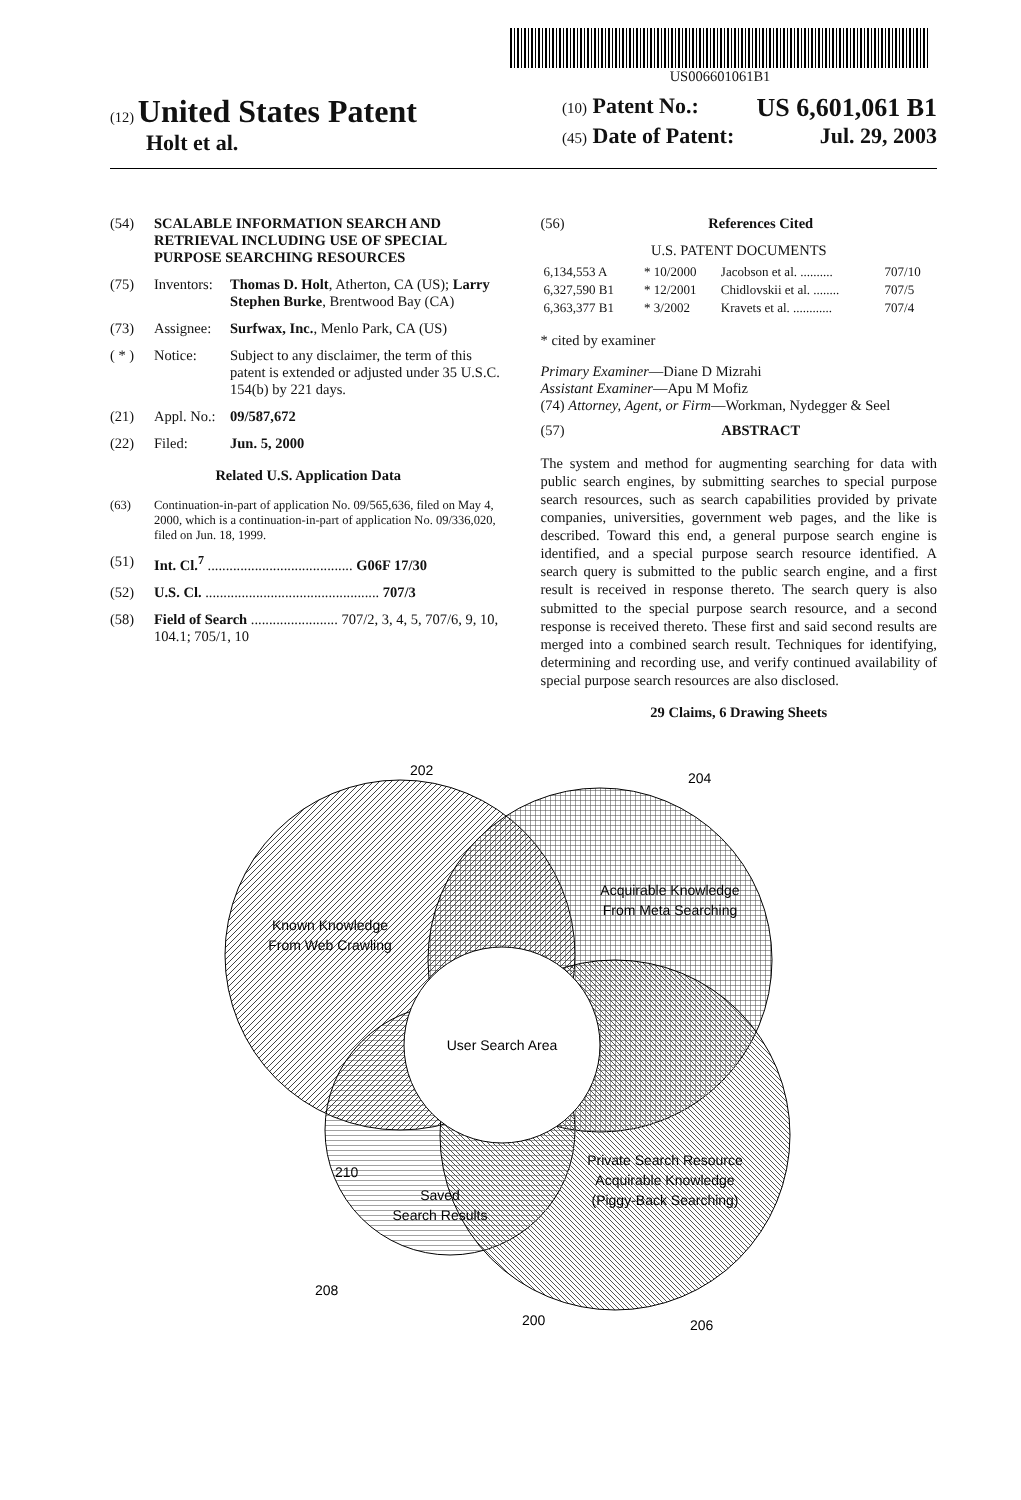US006601061B1
(12) United States Patent
Holt et al.
(10) Patent No.: US 6,601,061 B1
(45) Date of Patent: Jul. 29, 2003
(54) SCALABLE INFORMATION SEARCH AND RETRIEVAL INCLUDING USE OF SPECIAL PURPOSE SEARCHING RESOURCES
(75) Inventors: Thomas D. Holt, Atherton, CA (US); Larry Stephen Burke, Brentwood Bay (CA)
(73) Assignee: Surfwax, Inc., Menlo Park, CA (US)
( * ) Notice: Subject to any disclaimer, the term of this patent is extended or adjusted under 35 U.S.C. 154(b) by 221 days.
(21) Appl. No.: 09/587,672
(22) Filed: Jun. 5, 2000
Related U.S. Application Data
(63) Continuation-in-part of application No. 09/565,636, filed on May 4, 2000, which is a continuation-in-part of application No. 09/336,020, filed on Jun. 18, 1999.
(51) Int. Cl.<sup>7</sup> ........................................ G06F 17/30
(52) U.S. Cl. ................................................ 707/3
(58) Field of Search ........................ 707/2, 3, 4, 5, 707/6, 9, 10, 104.1; 705/1, 10
(56) References Cited
U.S. PATENT DOCUMENTS
| 6,134,553 A | * 10/2000 | Jacobson et al. .......... | 707/10 |
| 6,327,590 B1 | * 12/2001 | Chidlovskii et al. ........ | 707/5 |
| 6,363,377 B1 | * 3/2002 | Kravets et al. ............ | 707/4 |
* cited by examiner
Primary Examiner—Diane D Mizrahi
Assistant Examiner—Apu M Mofiz
(74) Attorney, Agent, or Firm—Workman, Nydegger & Seel
(57) ABSTRACT
The system and method for augmenting searching for data with public search engines, by submitting searches to special purpose search resources, such as search capabilities provided by private companies, universities, government web pages, and the like is described. Toward this end, a general purpose search engine is identified, and a special purpose search resource identified. A search query is submitted to the public search engine, and a first result is received in response thereto. The search query is also submitted to the special purpose search resource, and a second response is received thereto. These first and said second results are merged into a combined search result. Techniques for identifying, determining and recording use, and verify continued availability of special purpose search resources are also disclosed.
29 Claims, 6 Drawing Sheets
User Search Area
Known Knowledge
From Web Crawling
Acquirable Knowledge
From Meta Searching
Private Search Resource
Acquirable Knowledge
(Piggy-Back Searching)
Saved
Search Results
210
202
204
208
200
206